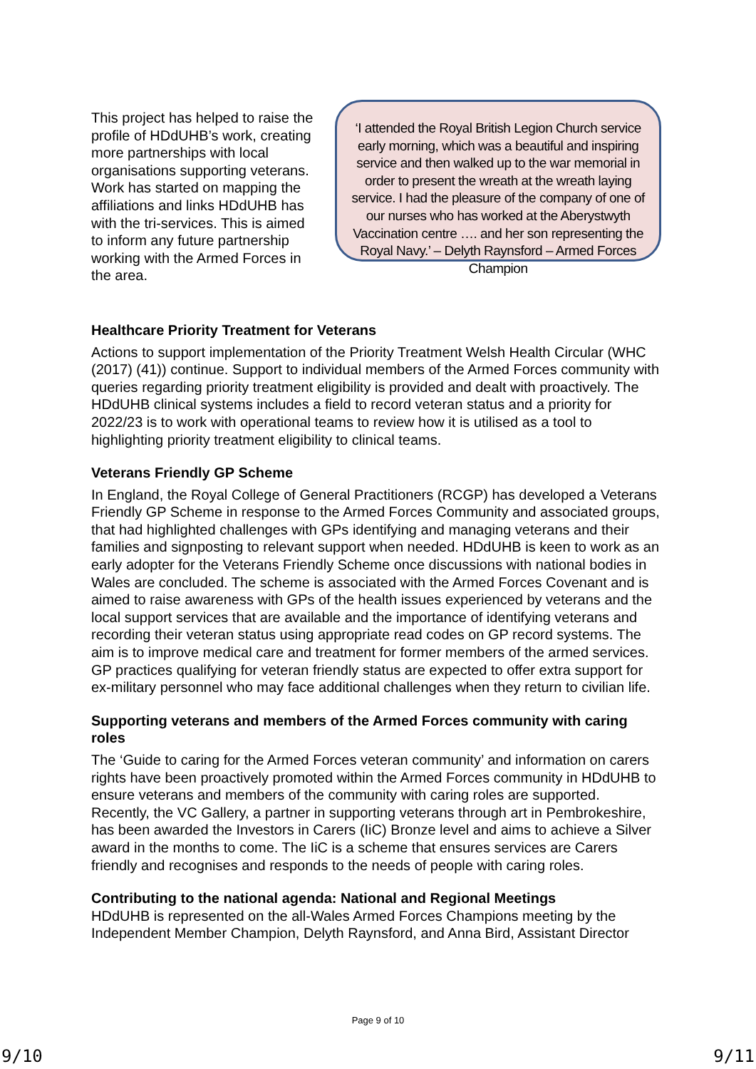This project has helped to raise the profile of HDdUHB’s work, creating more partnerships with local organisations supporting veterans. Work has started on mapping the affiliations and links HDdUHB has with the tri-services. This is aimed to inform any future partnership working with the Armed Forces in the area.
‘I attended the Royal British Legion Church service early morning, which was a beautiful and inspiring service and then walked up to the war memorial in order to present the wreath at the wreath laying service. I had the pleasure of the company of one of our nurses who has worked at the Aberystwyth Vaccination centre …. and her son representing the Royal Navy.’ – Delyth Raynsford – Armed Forces Champion
Healthcare Priority Treatment for Veterans
Actions to support implementation of the Priority Treatment Welsh Health Circular (WHC (2017) (41)) continue. Support to individual members of the Armed Forces community with queries regarding priority treatment eligibility is provided and dealt with proactively. The HDdUHB clinical systems includes a field to record veteran status and a priority for 2022/23 is to work with operational teams to review how it is utilised as a tool to highlighting priority treatment eligibility to clinical teams.
Veterans Friendly GP Scheme
In England, the Royal College of General Practitioners (RCGP) has developed a Veterans Friendly GP Scheme in response to the Armed Forces Community and associated groups, that had highlighted challenges with GPs identifying and managing veterans and their families and signposting to relevant support when needed. HDdUHB is keen to work as an early adopter for the Veterans Friendly Scheme once discussions with national bodies in Wales are concluded. The scheme is associated with the Armed Forces Covenant and is aimed to raise awareness with GPs of the health issues experienced by veterans and the local support services that are available and the importance of identifying veterans and recording their veteran status using appropriate read codes on GP record systems. The aim is to improve medical care and treatment for former members of the armed services. GP practices qualifying for veteran friendly status are expected to offer extra support for ex-military personnel who may face additional challenges when they return to civilian life.
Supporting veterans and members of the Armed Forces community with caring roles
The ‘Guide to caring for the Armed Forces veteran community’ and information on carers rights have been proactively promoted within the Armed Forces community in HDdUHB to ensure veterans and members of the community with caring roles are supported. Recently, the VC Gallery, a partner in supporting veterans through art in Pembrokeshire, has been awarded the Investors in Carers (IiC) Bronze level and aims to achieve a Silver award in the months to come. The IiC is a scheme that ensures services are Carers friendly and recognises and responds to the needs of people with caring roles.
Contributing to the national agenda: National and Regional Meetings
HDdUHB is represented on the all-Wales Armed Forces Champions meeting by the Independent Member Champion, Delyth Raynsford, and Anna Bird, Assistant Director
Page 9 of 10
9/10 9/11